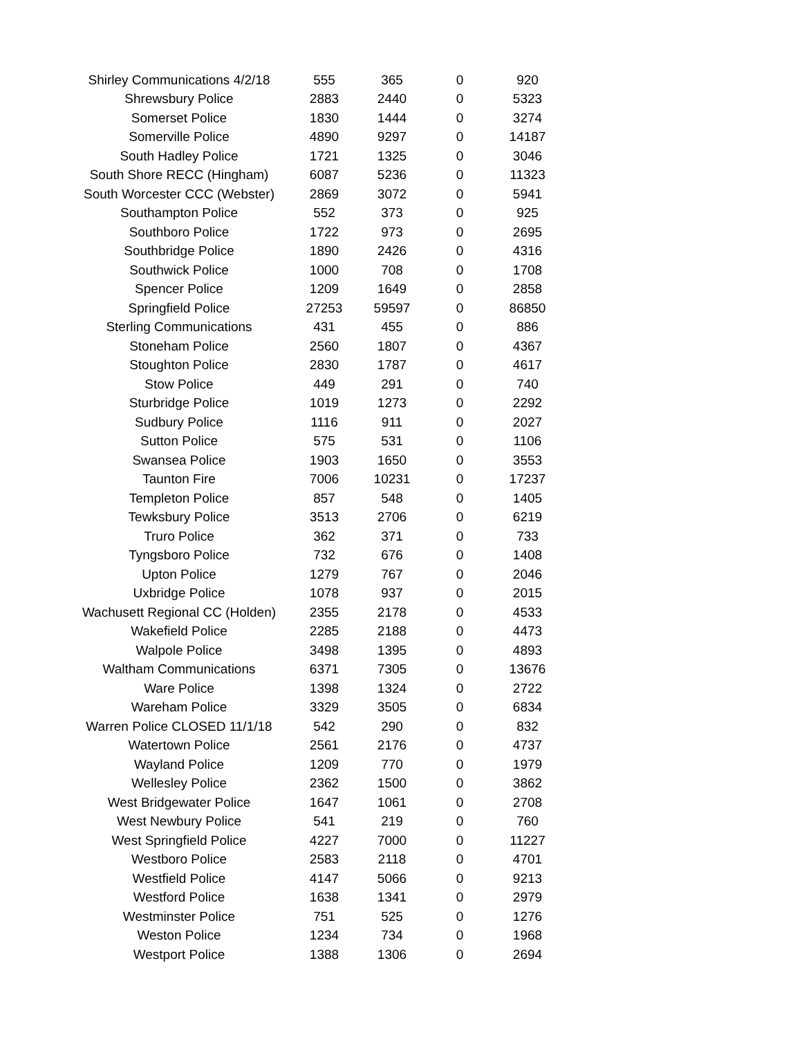| Shirley Communications 4/2/18 | 555 | 365 | 0 | 920 |
| Shrewsbury Police | 2883 | 2440 | 0 | 5323 |
| Somerset Police | 1830 | 1444 | 0 | 3274 |
| Somerville Police | 4890 | 9297 | 0 | 14187 |
| South Hadley Police | 1721 | 1325 | 0 | 3046 |
| South Shore RECC (Hingham) | 6087 | 5236 | 0 | 11323 |
| South Worcester CCC (Webster) | 2869 | 3072 | 0 | 5941 |
| Southampton Police | 552 | 373 | 0 | 925 |
| Southboro Police | 1722 | 973 | 0 | 2695 |
| Southbridge Police | 1890 | 2426 | 0 | 4316 |
| Southwick Police | 1000 | 708 | 0 | 1708 |
| Spencer Police | 1209 | 1649 | 0 | 2858 |
| Springfield Police | 27253 | 59597 | 0 | 86850 |
| Sterling Communications | 431 | 455 | 0 | 886 |
| Stoneham Police | 2560 | 1807 | 0 | 4367 |
| Stoughton Police | 2830 | 1787 | 0 | 4617 |
| Stow Police | 449 | 291 | 0 | 740 |
| Sturbridge Police | 1019 | 1273 | 0 | 2292 |
| Sudbury Police | 1116 | 911 | 0 | 2027 |
| Sutton Police | 575 | 531 | 0 | 1106 |
| Swansea Police | 1903 | 1650 | 0 | 3553 |
| Taunton Fire | 7006 | 10231 | 0 | 17237 |
| Templeton Police | 857 | 548 | 0 | 1405 |
| Tewksbury Police | 3513 | 2706 | 0 | 6219 |
| Truro Police | 362 | 371 | 0 | 733 |
| Tyngsboro Police | 732 | 676 | 0 | 1408 |
| Upton Police | 1279 | 767 | 0 | 2046 |
| Uxbridge Police | 1078 | 937 | 0 | 2015 |
| Wachusett Regional CC (Holden) | 2355 | 2178 | 0 | 4533 |
| Wakefield Police | 2285 | 2188 | 0 | 4473 |
| Walpole Police | 3498 | 1395 | 0 | 4893 |
| Waltham Communications | 6371 | 7305 | 0 | 13676 |
| Ware Police | 1398 | 1324 | 0 | 2722 |
| Wareham Police | 3329 | 3505 | 0 | 6834 |
| Warren Police CLOSED 11/1/18 | 542 | 290 | 0 | 832 |
| Watertown Police | 2561 | 2176 | 0 | 4737 |
| Wayland Police | 1209 | 770 | 0 | 1979 |
| Wellesley Police | 2362 | 1500 | 0 | 3862 |
| West Bridgewater Police | 1647 | 1061 | 0 | 2708 |
| West Newbury Police | 541 | 219 | 0 | 760 |
| West Springfield Police | 4227 | 7000 | 0 | 11227 |
| Westboro Police | 2583 | 2118 | 0 | 4701 |
| Westfield Police | 4147 | 5066 | 0 | 9213 |
| Westford Police | 1638 | 1341 | 0 | 2979 |
| Westminster Police | 751 | 525 | 0 | 1276 |
| Weston Police | 1234 | 734 | 0 | 1968 |
| Westport Police | 1388 | 1306 | 0 | 2694 |